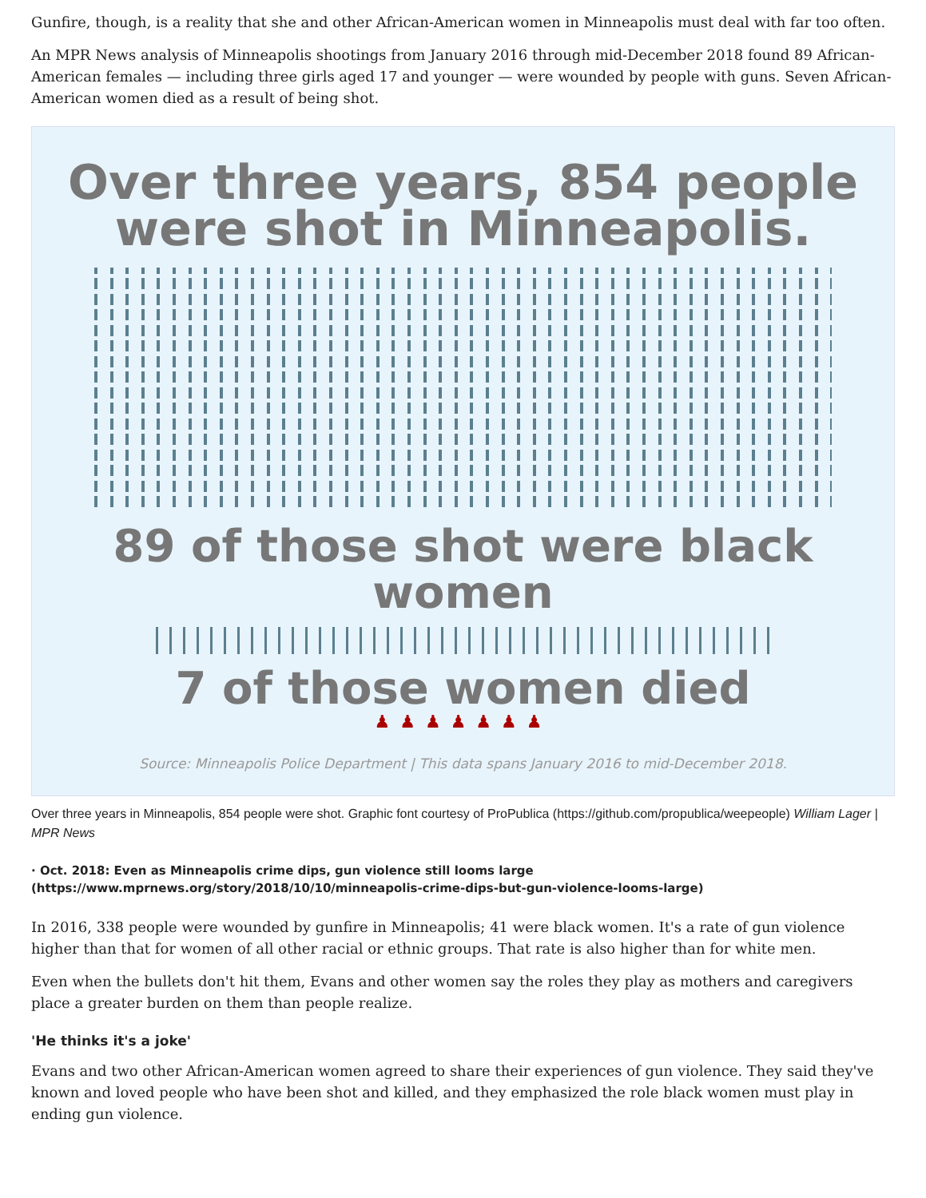Gunfire, though, is a reality that she and other African-American women in Minneapolis must deal with far too often.
An MPR News analysis of Minneapolis shootings from January 2016 through mid-December 2018 found 89 African-American females — including three girls aged 17 and younger — were wounded by people with guns. Seven African-American women died as a result of being shot.
Over three years, 854 people were shot in Minneapolis.
89 of those shot were black women
7 of those women died
♟♟♟♟♟♟♟
Source: Minneapolis Police Department | This data spans January 2016 to mid-December 2018.
Over three years in Minneapolis, 854 people were shot. Graphic font courtesy of ProPublica (https://github.com/propublica/weepeople) William Lager | MPR News
· Oct. 2018: Even as Minneapolis crime dips, gun violence still looms large (https://www.mprnews.org/story/2018/10/10/minneapolis-crime-dips-but-gun-violence-looms-large)
In 2016, 338 people were wounded by gunfire in Minneapolis; 41 were black women. It's a rate of gun violence higher than that for women of all other racial or ethnic groups. That rate is also higher than for white men.
Even when the bullets don't hit them, Evans and other women say the roles they play as mothers and caregivers place a greater burden on them than people realize.
'He thinks it's a joke'
Evans and two other African-American women agreed to share their experiences of gun violence. They said they've known and loved people who have been shot and killed, and they emphasized the role black women must play in ending gun violence.